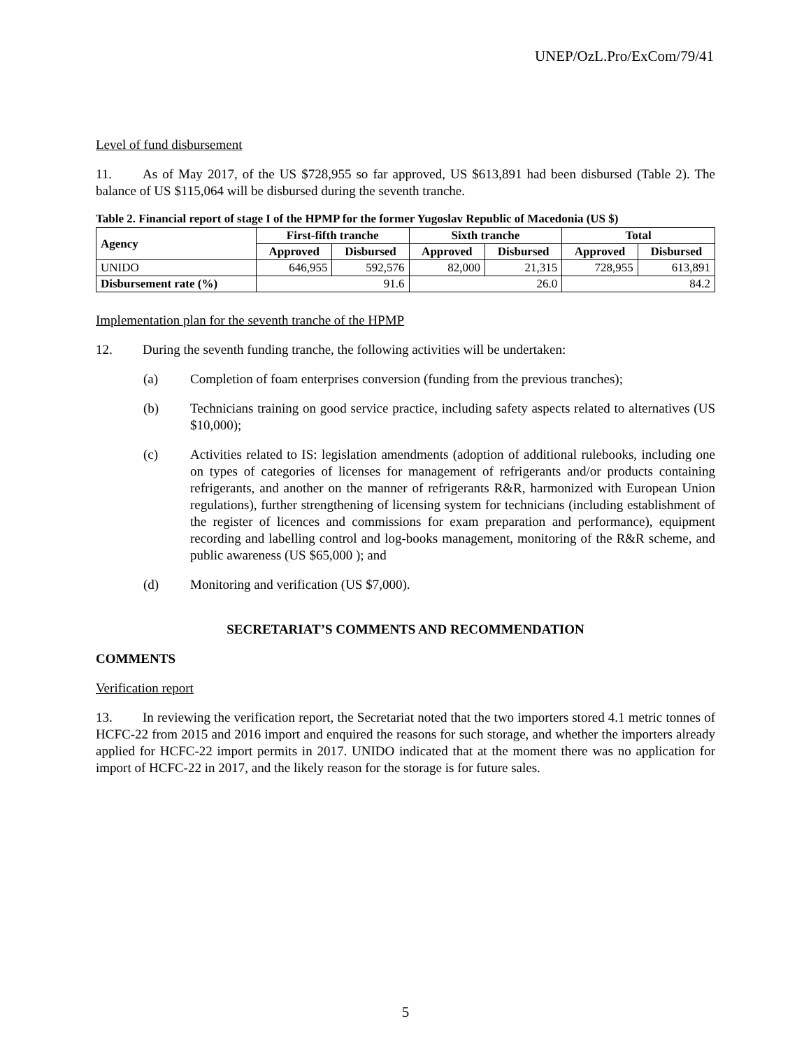UNEP/OzL.Pro/ExCom/79/41
Level of fund disbursement
11. As of May 2017, of the US $728,955 so far approved, US $613,891 had been disbursed (Table 2). The balance of US $115,064 will be disbursed during the seventh tranche.
Table 2. Financial report of stage I of the HPMP for the former Yugoslav Republic of Macedonia (US $)
| Agency | First-fifth tranche | | Sixth tranche | | Total | |
| --- | --- | --- | --- | --- | --- | --- |
| | Approved | Disbursed | Approved | Disbursed | Approved | Disbursed |
| UNIDO | 646,955 | 592,576 | 82,000 | 21,315 | 728,955 | 613,891 |
| Disbursement rate (%) | 91.6 | | 26.0 | | 84.2 | |
Implementation plan for the seventh tranche of the HPMP
12. During the seventh funding tranche, the following activities will be undertaken:
(a) Completion of foam enterprises conversion (funding from the previous tranches);
(b) Technicians training on good service practice, including safety aspects related to alternatives (US $10,000);
(c) Activities related to IS: legislation amendments (adoption of additional rulebooks, including one on types of categories of licenses for management of refrigerants and/or products containing refrigerants, and another on the manner of refrigerants R&R, harmonized with European Union regulations), further strengthening of licensing system for technicians (including establishment of the register of licences and commissions for exam preparation and performance), equipment recording and labelling control and log-books management, monitoring of the R&R scheme, and public awareness (US $65,000 ); and
(d) Monitoring and verification (US $7,000).
SECRETARIAT’S COMMENTS AND RECOMMENDATION
COMMENTS
Verification report
13. In reviewing the verification report, the Secretariat noted that the two importers stored 4.1 metric tonnes of HCFC-22 from 2015 and 2016 import and enquired the reasons for such storage, and whether the importers already applied for HCFC-22 import permits in 2017. UNIDO indicated that at the moment there was no application for import of HCFC-22 in 2017, and the likely reason for the storage is for future sales.
5